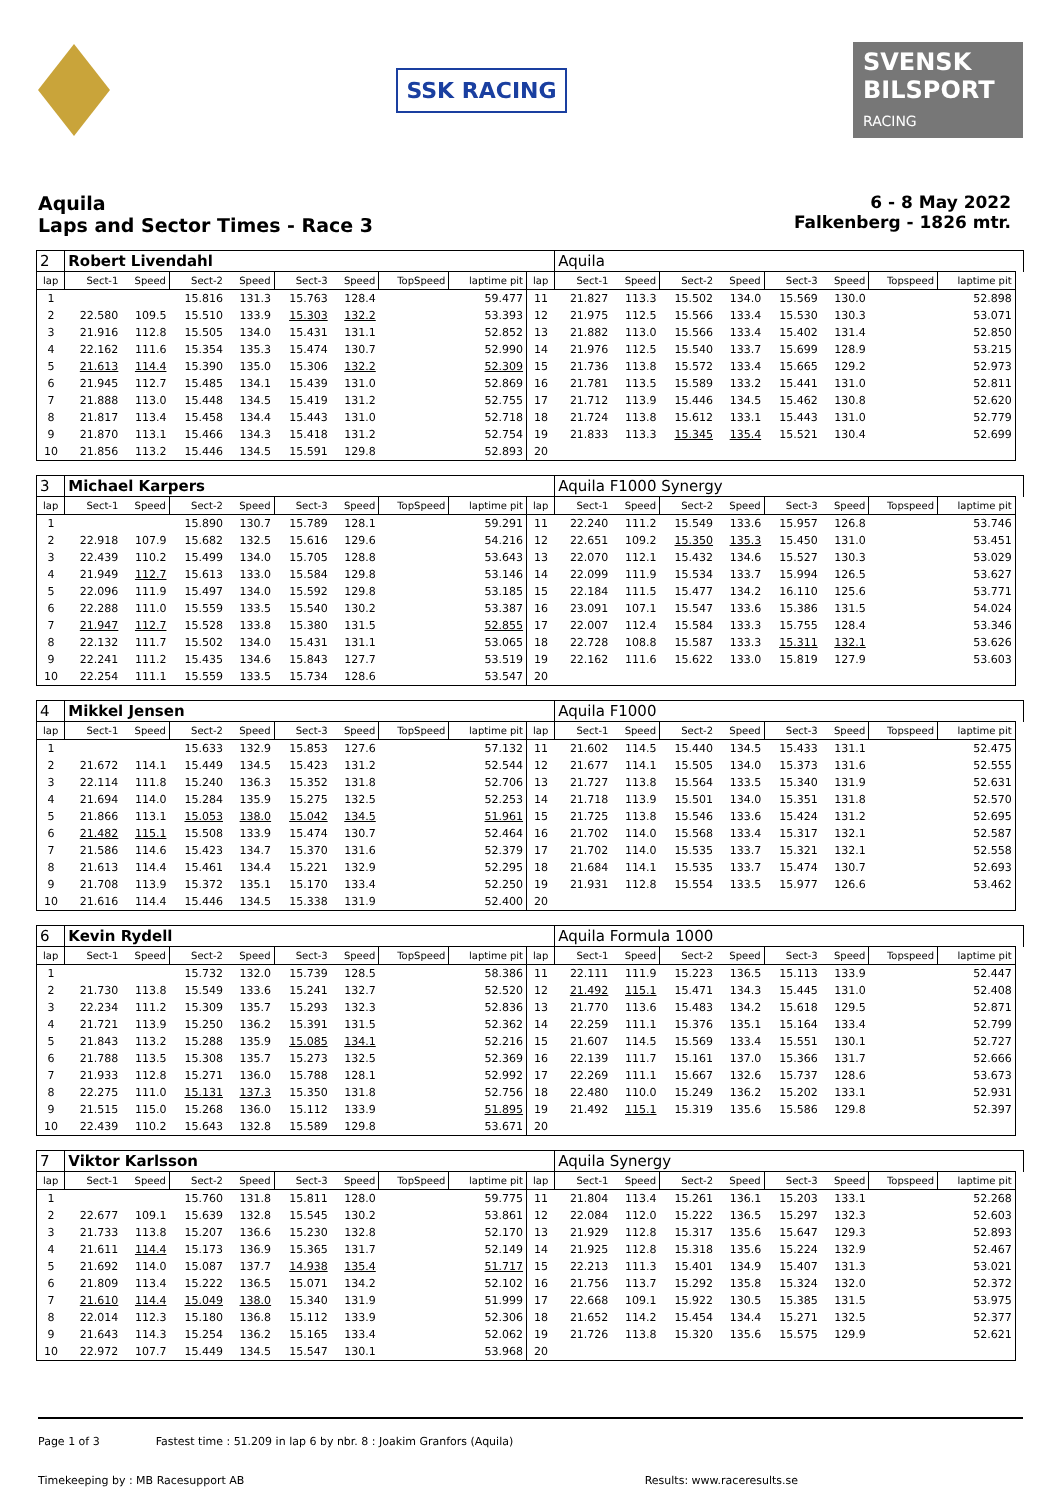SSK RACING
SVENSK BILSPORT
RACING
Aquila
Laps and Sector Times - Race 3
6 - 8 May 2022
Falkenberg - 1826 mtr.
| 2 | Robert Livendahl | | | | | | | | | Aquila | | | | | | | | |
| lap | Sect-1 | Speed | Sect-2 | Speed | Sect-3 | Speed | TopSpeed | laptime pit | lap | Sect-1 | Speed | Sect-2 | Speed | Sect-3 | Speed | Topspeed | laptime pit | |
| 1 | | | 15.816 | 131.3 | 15.763 | 128.4 | | 59.477 | 11 | 21.827 | 113.3 | 15.502 | 134.0 | 15.569 | 130.0 | | 52.898 | |
| 2 | 22.580 | 109.5 | 15.510 | 133.9 | 15.303 | 132.2 | | 53.393 | 12 | 21.975 | 112.5 | 15.566 | 133.4 | 15.530 | 130.3 | | 53.071 | |
| 3 | 21.916 | 112.8 | 15.505 | 134.0 | 15.431 | 131.1 | | 52.852 | 13 | 21.882 | 113.0 | 15.566 | 133.4 | 15.402 | 131.4 | | 52.850 | |
| 4 | 22.162 | 111.6 | 15.354 | 135.3 | 15.474 | 130.7 | | 52.990 | 14 | 21.976 | 112.5 | 15.540 | 133.7 | 15.699 | 128.9 | | 53.215 | |
| 5 | 21.613 | 114.4 | 15.390 | 135.0 | 15.306 | 132.2 | | 52.309 | 15 | 21.736 | 113.8 | 15.572 | 133.4 | 15.665 | 129.2 | | 52.973 | |
| 6 | 21.945 | 112.7 | 15.485 | 134.1 | 15.439 | 131.0 | | 52.869 | 16 | 21.781 | 113.5 | 15.589 | 133.2 | 15.441 | 131.0 | | 52.811 | |
| 7 | 21.888 | 113.0 | 15.448 | 134.5 | 15.419 | 131.2 | | 52.755 | 17 | 21.712 | 113.9 | 15.446 | 134.5 | 15.462 | 130.8 | | 52.620 | |
| 8 | 21.817 | 113.4 | 15.458 | 134.4 | 15.443 | 131.0 | | 52.718 | 18 | 21.724 | 113.8 | 15.612 | 133.1 | 15.443 | 131.0 | | 52.779 | |
| 9 | 21.870 | 113.1 | 15.466 | 134.3 | 15.418 | 131.2 | | 52.754 | 19 | 21.833 | 113.3 | 15.345 | 135.4 | 15.521 | 130.4 | | 52.699 | |
| 10 | 21.856 | 113.2 | 15.446 | 134.5 | 15.591 | 129.8 | | 52.893 | 20 | | | | | | | | | |
| 3 | Michael Karpers | | | | | | | | | Aquila F1000 Synergy | | | | | | | | |
| lap | Sect-1 | Speed | Sect-2 | Speed | Sect-3 | Speed | TopSpeed | laptime pit | lap | Sect-1 | Speed | Sect-2 | Speed | Sect-3 | Speed | Topspeed | laptime pit | |
| 1 | | | 15.890 | 130.7 | 15.789 | 128.1 | | 59.291 | 11 | 22.240 | 111.2 | 15.549 | 133.6 | 15.957 | 126.8 | | 53.746 | |
| 2 | 22.918 | 107.9 | 15.682 | 132.5 | 15.616 | 129.6 | | 54.216 | 12 | 22.651 | 109.2 | 15.350 | 135.3 | 15.450 | 131.0 | | 53.451 | |
| 3 | 22.439 | 110.2 | 15.499 | 134.0 | 15.705 | 128.8 | | 53.643 | 13 | 22.070 | 112.1 | 15.432 | 134.6 | 15.527 | 130.3 | | 53.029 | |
| 4 | 21.949 | 112.7 | 15.613 | 133.0 | 15.584 | 129.8 | | 53.146 | 14 | 22.099 | 111.9 | 15.534 | 133.7 | 15.994 | 126.5 | | 53.627 | |
| 5 | 22.096 | 111.9 | 15.497 | 134.0 | 15.592 | 129.8 | | 53.185 | 15 | 22.184 | 111.5 | 15.477 | 134.2 | 16.110 | 125.6 | | 53.771 | |
| 6 | 22.288 | 111.0 | 15.559 | 133.5 | 15.540 | 130.2 | | 53.387 | 16 | 23.091 | 107.1 | 15.547 | 133.6 | 15.386 | 131.5 | | 54.024 | |
| 7 | 21.947 | 112.7 | 15.528 | 133.8 | 15.380 | 131.5 | | 52.855 | 17 | 22.007 | 112.4 | 15.584 | 133.3 | 15.755 | 128.4 | | 53.346 | |
| 8 | 22.132 | 111.7 | 15.502 | 134.0 | 15.431 | 131.1 | | 53.065 | 18 | 22.728 | 108.8 | 15.587 | 133.3 | 15.311 | 132.1 | | 53.626 | |
| 9 | 22.241 | 111.2 | 15.435 | 134.6 | 15.843 | 127.7 | | 53.519 | 19 | 22.162 | 111.6 | 15.622 | 133.0 | 15.819 | 127.9 | | 53.603 | |
| 10 | 22.254 | 111.1 | 15.559 | 133.5 | 15.734 | 128.6 | | 53.547 | 20 | | | | | | | | | |
| 4 | Mikkel Jensen | | | | | | | | | Aquila F1000 | | | | | | | | |
| lap | Sect-1 | Speed | Sect-2 | Speed | Sect-3 | Speed | TopSpeed | laptime pit | lap | Sect-1 | Speed | Sect-2 | Speed | Sect-3 | Speed | Topspeed | laptime pit | |
| 1 | | | 15.633 | 132.9 | 15.853 | 127.6 | | 57.132 | 11 | 21.602 | 114.5 | 15.440 | 134.5 | 15.433 | 131.1 | | 52.475 | |
| 2 | 21.672 | 114.1 | 15.449 | 134.5 | 15.423 | 131.2 | | 52.544 | 12 | 21.677 | 114.1 | 15.505 | 134.0 | 15.373 | 131.6 | | 52.555 | |
| 3 | 22.114 | 111.8 | 15.240 | 136.3 | 15.352 | 131.8 | | 52.706 | 13 | 21.727 | 113.8 | 15.564 | 133.5 | 15.340 | 131.9 | | 52.631 | |
| 4 | 21.694 | 114.0 | 15.284 | 135.9 | 15.275 | 132.5 | | 52.253 | 14 | 21.718 | 113.9 | 15.501 | 134.0 | 15.351 | 131.8 | | 52.570 | |
| 5 | 21.866 | 113.1 | 15.053 | 138.0 | 15.042 | 134.5 | | 51.961 | 15 | 21.725 | 113.8 | 15.546 | 133.6 | 15.424 | 131.2 | | 52.695 | |
| 6 | 21.482 | 115.1 | 15.508 | 133.9 | 15.474 | 130.7 | | 52.464 | 16 | 21.702 | 114.0 | 15.568 | 133.4 | 15.317 | 132.1 | | 52.587 | |
| 7 | 21.586 | 114.6 | 15.423 | 134.7 | 15.370 | 131.6 | | 52.379 | 17 | 21.702 | 114.0 | 15.535 | 133.7 | 15.321 | 132.1 | | 52.558 | |
| 8 | 21.613 | 114.4 | 15.461 | 134.4 | 15.221 | 132.9 | | 52.295 | 18 | 21.684 | 114.1 | 15.535 | 133.7 | 15.474 | 130.7 | | 52.693 | |
| 9 | 21.708 | 113.9 | 15.372 | 135.1 | 15.170 | 133.4 | | 52.250 | 19 | 21.931 | 112.8 | 15.554 | 133.5 | 15.977 | 126.6 | | 53.462 | |
| 10 | 21.616 | 114.4 | 15.446 | 134.5 | 15.338 | 131.9 | | 52.400 | 20 | | | | | | | | | |
| 6 | Kevin Rydell | | | | | | | | | Aquila Formula 1000 | | | | | | | | |
| lap | Sect-1 | Speed | Sect-2 | Speed | Sect-3 | Speed | TopSpeed | laptime pit | lap | Sect-1 | Speed | Sect-2 | Speed | Sect-3 | Speed | Topspeed | laptime pit | |
| 1 | | | 15.732 | 132.0 | 15.739 | 128.5 | | 58.386 | 11 | 22.111 | 111.9 | 15.223 | 136.5 | 15.113 | 133.9 | | 52.447 | |
| 2 | 21.730 | 113.8 | 15.549 | 133.6 | 15.241 | 132.7 | | 52.520 | 12 | 21.492 | 115.1 | 15.471 | 134.3 | 15.445 | 131.0 | | 52.408 | |
| 3 | 22.234 | 111.2 | 15.309 | 135.7 | 15.293 | 132.3 | | 52.836 | 13 | 21.770 | 113.6 | 15.483 | 134.2 | 15.618 | 129.5 | | 52.871 | |
| 4 | 21.721 | 113.9 | 15.250 | 136.2 | 15.391 | 131.5 | | 52.362 | 14 | 22.259 | 111.1 | 15.376 | 135.1 | 15.164 | 133.4 | | 52.799 | |
| 5 | 21.843 | 113.2 | 15.288 | 135.9 | 15.085 | 134.1 | | 52.216 | 15 | 21.607 | 114.5 | 15.569 | 133.4 | 15.551 | 130.1 | | 52.727 | |
| 6 | 21.788 | 113.5 | 15.308 | 135.7 | 15.273 | 132.5 | | 52.369 | 16 | 22.139 | 111.7 | 15.161 | 137.0 | 15.366 | 131.7 | | 52.666 | |
| 7 | 21.933 | 112.8 | 15.271 | 136.0 | 15.788 | 128.1 | | 52.992 | 17 | 22.269 | 111.1 | 15.667 | 132.6 | 15.737 | 128.6 | | 53.673 | |
| 8 | 22.275 | 111.0 | 15.131 | 137.3 | 15.350 | 131.8 | | 52.756 | 18 | 22.480 | 110.0 | 15.249 | 136.2 | 15.202 | 133.1 | | 52.931 | |
| 9 | 21.515 | 115.0 | 15.268 | 136.0 | 15.112 | 133.9 | | 51.895 | 19 | 21.492 | 115.1 | 15.319 | 135.6 | 15.586 | 129.8 | | 52.397 | |
| 10 | 22.439 | 110.2 | 15.643 | 132.8 | 15.589 | 129.8 | | 53.671 | 20 | | | | | | | | | |
| 7 | Viktor Karlsson | | | | | | | | | Aquila Synergy | | | | | | | | |
| lap | Sect-1 | Speed | Sect-2 | Speed | Sect-3 | Speed | TopSpeed | laptime pit | lap | Sect-1 | Speed | Sect-2 | Speed | Sect-3 | Speed | Topspeed | laptime pit | |
| 1 | | | 15.760 | 131.8 | 15.811 | 128.0 | | 59.775 | 11 | 21.804 | 113.4 | 15.261 | 136.1 | 15.203 | 133.1 | | 52.268 | |
| 2 | 22.677 | 109.1 | 15.639 | 132.8 | 15.545 | 130.2 | | 53.861 | 12 | 22.084 | 112.0 | 15.222 | 136.5 | 15.297 | 132.3 | | 52.603 | |
| 3 | 21.733 | 113.8 | 15.207 | 136.6 | 15.230 | 132.8 | | 52.170 | 13 | 21.929 | 112.8 | 15.317 | 135.6 | 15.647 | 129.3 | | 52.893 | |
| 4 | 21.611 | 114.4 | 15.173 | 136.9 | 15.365 | 131.7 | | 52.149 | 14 | 21.925 | 112.8 | 15.318 | 135.6 | 15.224 | 132.9 | | 52.467 | |
| 5 | 21.692 | 114.0 | 15.087 | 137.7 | 14.938 | 135.4 | | 51.717 | 15 | 22.213 | 111.3 | 15.401 | 134.9 | 15.407 | 131.3 | | 53.021 | |
| 6 | 21.809 | 113.4 | 15.222 | 136.5 | 15.071 | 134.2 | | 52.102 | 16 | 21.756 | 113.7 | 15.292 | 135.8 | 15.324 | 132.0 | | 52.372 | |
| 7 | 21.610 | 114.4 | 15.049 | 138.0 | 15.340 | 131.9 | | 51.999 | 17 | 22.668 | 109.1 | 15.922 | 130.5 | 15.385 | 131.5 | | 53.975 | |
| 8 | 22.014 | 112.3 | 15.180 | 136.8 | 15.112 | 133.9 | | 52.306 | 18 | 21.652 | 114.2 | 15.454 | 134.4 | 15.271 | 132.5 | | 52.377 | |
| 9 | 21.643 | 114.3 | 15.254 | 136.2 | 15.165 | 133.4 | | 52.062 | 19 | 21.726 | 113.8 | 15.320 | 135.6 | 15.575 | 129.9 | | 52.621 | |
| 10 | 22.972 | 107.7 | 15.449 | 134.5 | 15.547 | 130.1 | | 53.968 | 20 | | | | | | | | | |
Page 1 of 3 Fastest time : 51.209 in lap 6 by nbr. 8 : Joakim Granfors (Aquila)
Timekeeping by : MB Racesupport AB Results: www.raceresults.se